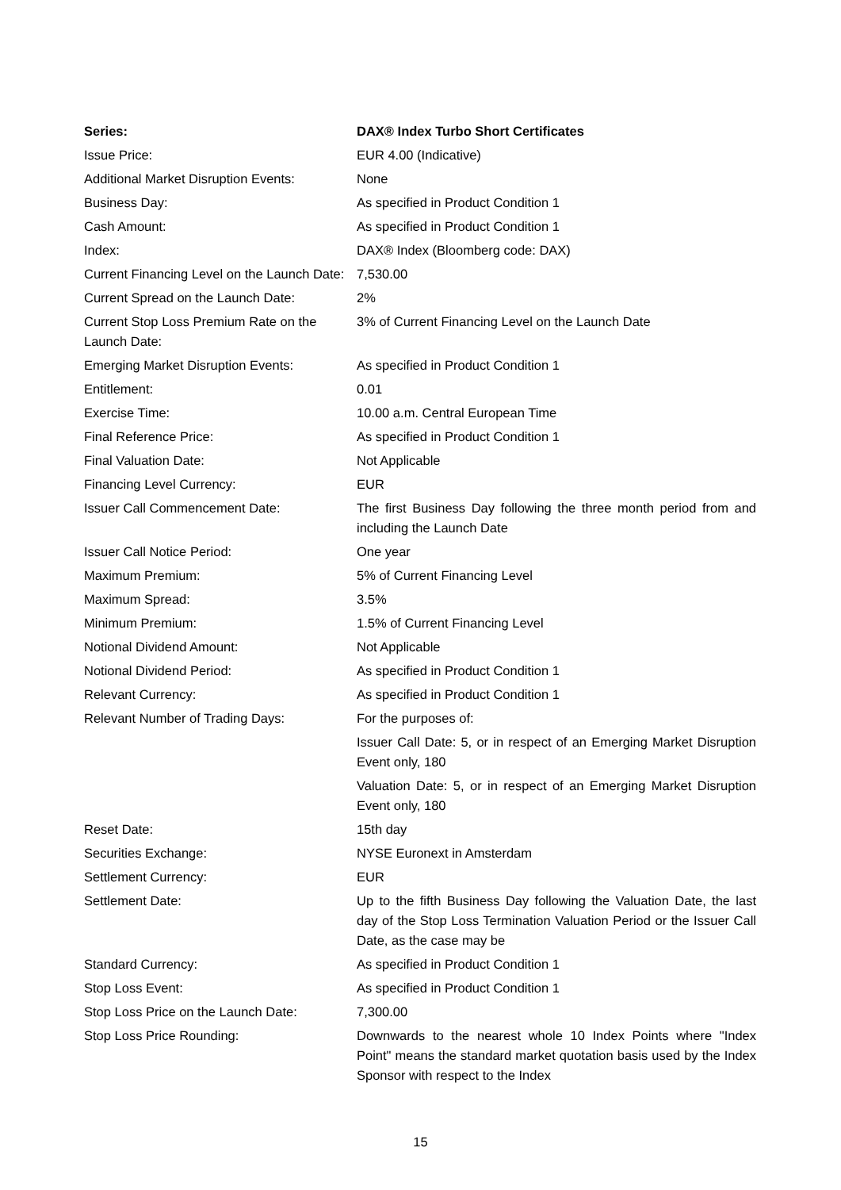| Series: | DAX® Index Turbo Short Certificates |
| Issue Price: | EUR 4.00 (Indicative) |
| Additional Market Disruption Events: | None |
| Business Day: | As specified in Product Condition 1 |
| Cash Amount: | As specified in Product Condition 1 |
| Index: | DAX® Index (Bloomberg code: DAX) |
| Current Financing Level on the Launch Date: | 7,530.00 |
| Current Spread on the Launch Date: | 2% |
| Current Stop Loss Premium Rate on the Launch Date: | 3% of Current Financing Level on the Launch Date |
| Emerging Market Disruption Events: | As specified in Product Condition 1 |
| Entitlement: | 0.01 |
| Exercise Time: | 10.00 a.m. Central European Time |
| Final Reference Price: | As specified in Product Condition 1 |
| Final Valuation Date: | Not Applicable |
| Financing Level Currency: | EUR |
| Issuer Call Commencement Date: | The first Business Day following the three month period from and including the Launch Date |
| Issuer Call Notice Period: | One year |
| Maximum Premium: | 5% of Current Financing Level |
| Maximum Spread: | 3.5% |
| Minimum Premium: | 1.5% of Current Financing Level |
| Notional Dividend Amount: | Not Applicable |
| Notional Dividend Period: | As specified in Product Condition 1 |
| Relevant Currency: | As specified in Product Condition 1 |
| Relevant Number of Trading Days: | For the purposes of: |
| | Issuer Call Date: 5, or in respect of an Emerging Market Disruption Event only, 180 |
| | Valuation Date: 5, or in respect of an Emerging Market Disruption Event only, 180 |
| Reset Date: | 15th day |
| Securities Exchange: | NYSE Euronext in Amsterdam |
| Settlement Currency: | EUR |
| Settlement Date: | Up to the fifth Business Day following the Valuation Date, the last day of the Stop Loss Termination Valuation Period or the Issuer Call Date, as the case may be |
| Standard Currency: | As specified in Product Condition 1 |
| Stop Loss Event: | As specified in Product Condition 1 |
| Stop Loss Price on the Launch Date: | 7,300.00 |
| Stop Loss Price Rounding: | Downwards to the nearest whole 10 Index Points where "Index Point" means the standard market quotation basis used by the Index Sponsor with respect to the Index |
15